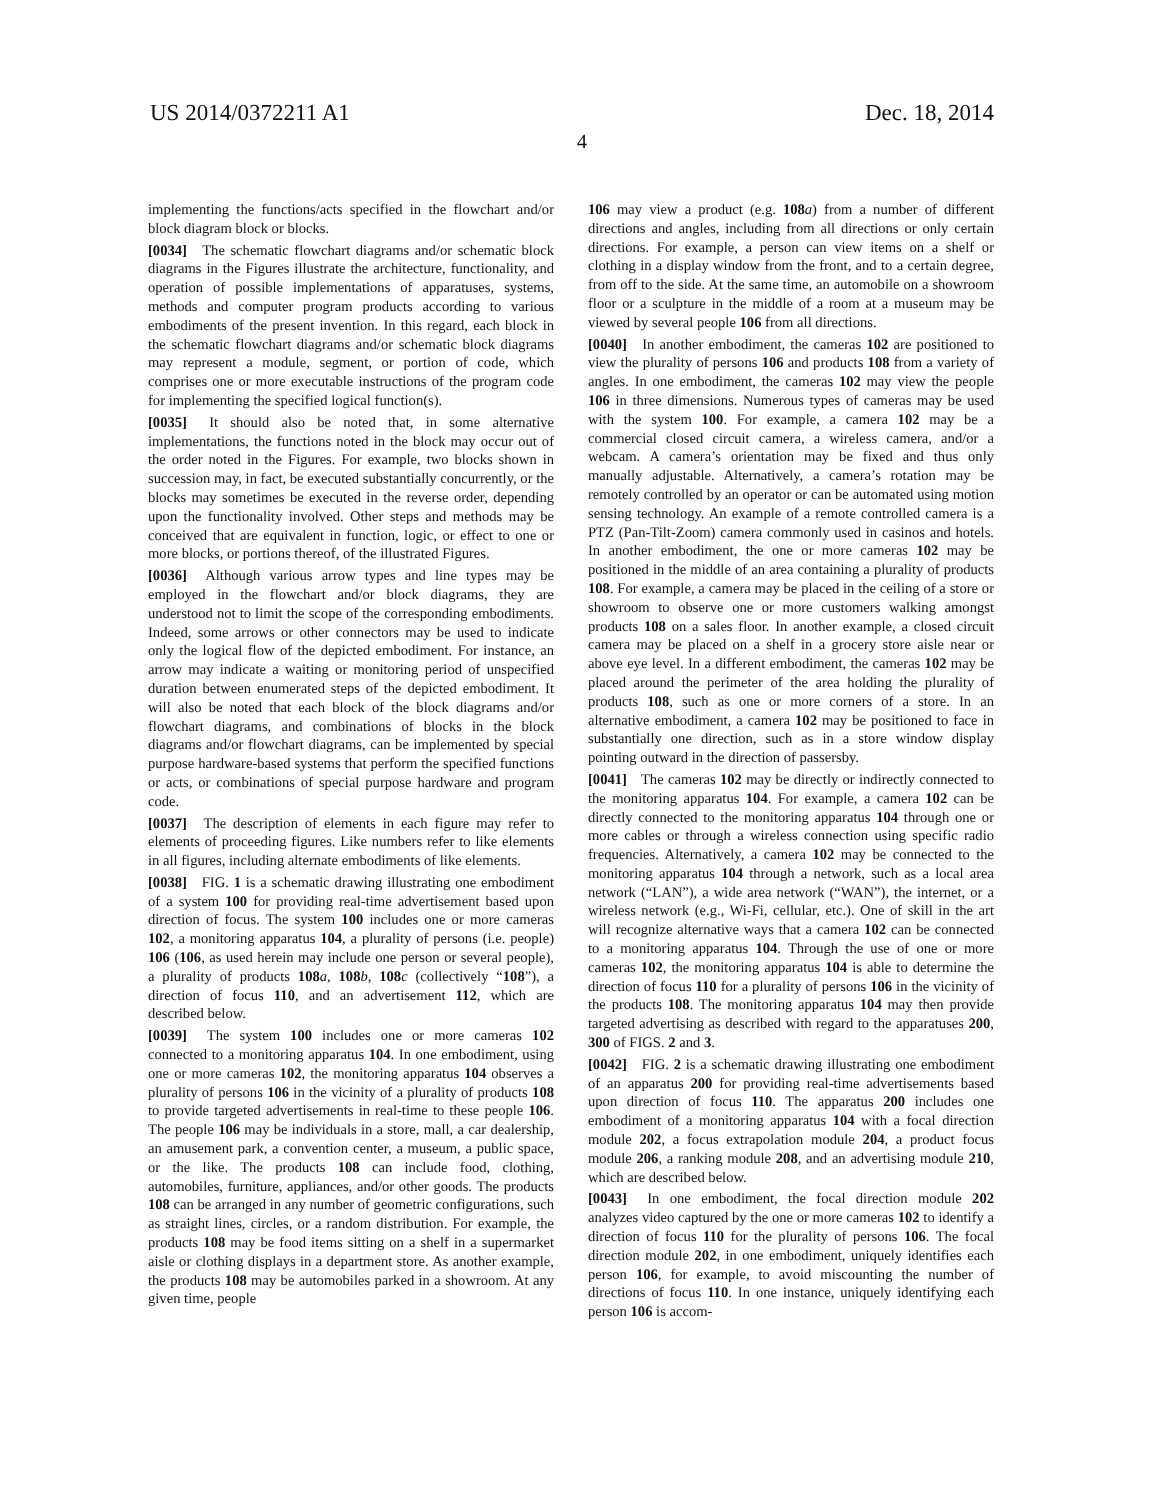US 2014/0372211 A1
4
Dec. 18, 2014
implementing the functions/acts specified in the flowchart and/or block diagram block or blocks.
[0034] The schematic flowchart diagrams and/or schematic block diagrams in the Figures illustrate the architecture, functionality, and operation of possible implementations of apparatuses, systems, methods and computer program products according to various embodiments of the present invention. In this regard, each block in the schematic flowchart diagrams and/or schematic block diagrams may represent a module, segment, or portion of code, which comprises one or more executable instructions of the program code for implementing the specified logical function(s).
[0035] It should also be noted that, in some alternative implementations, the functions noted in the block may occur out of the order noted in the Figures. For example, two blocks shown in succession may, in fact, be executed substantially concurrently, or the blocks may sometimes be executed in the reverse order, depending upon the functionality involved. Other steps and methods may be conceived that are equivalent in function, logic, or effect to one or more blocks, or portions thereof, of the illustrated Figures.
[0036] Although various arrow types and line types may be employed in the flowchart and/or block diagrams, they are understood not to limit the scope of the corresponding embodiments. Indeed, some arrows or other connectors may be used to indicate only the logical flow of the depicted embodiment. For instance, an arrow may indicate a waiting or monitoring period of unspecified duration between enumerated steps of the depicted embodiment. It will also be noted that each block of the block diagrams and/or flowchart diagrams, and combinations of blocks in the block diagrams and/or flowchart diagrams, can be implemented by special purpose hardware-based systems that perform the specified functions or acts, or combinations of special purpose hardware and program code.
[0037] The description of elements in each figure may refer to elements of proceeding figures. Like numbers refer to like elements in all figures, including alternate embodiments of like elements.
[0038] FIG. 1 is a schematic drawing illustrating one embodiment of a system 100 for providing real-time advertisement based upon direction of focus. The system 100 includes one or more cameras 102, a monitoring apparatus 104, a plurality of persons (i.e. people) 106 (106, as used herein may include one person or several people), a plurality of products 108 a, 108 b, 108 c (collectively “108”), a direction of focus 110, and an advertisement 112, which are described below.
[0039] The system 100 includes one or more cameras 102 connected to a monitoring apparatus 104. In one embodiment, using one or more cameras 102, the monitoring apparatus 104 observes a plurality of persons 106 in the vicinity of a plurality of products 108 to provide targeted advertisements in real-time to these people 106. The people 106 may be individuals in a store, mall, a car dealership, an amusement park, a convention center, a museum, a public space, or the like. The products 108 can include food, clothing, automobiles, furniture, appliances, and/or other goods. The products 108 can be arranged in any number of geometric configurations, such as straight lines, circles, or a random distribution. For example, the products 108 may be food items sitting on a shelf in a supermarket aisle or clothing displays in a department store. As another example, the products 108 may be automobiles parked in a showroom. At any given time, people
106 may view a product (e.g. 108 a) from a number of different directions and angles, including from all directions or only certain directions. For example, a person can view items on a shelf or clothing in a display window from the front, and to a certain degree, from off to the side. At the same time, an automobile on a showroom floor or a sculpture in the middle of a room at a museum may be viewed by several people 106 from all directions.
[0040] In another embodiment, the cameras 102 are positioned to view the plurality of persons 106 and products 108 from a variety of angles. In one embodiment, the cameras 102 may view the people 106 in three dimensions. Numerous types of cameras may be used with the system 100. For example, a camera 102 may be a commercial closed circuit camera, a wireless camera, and/or a webcam. A camera’s orientation may be fixed and thus only manually adjustable. Alternatively, a camera’s rotation may be remotely controlled by an operator or can be automated using motion sensing technology. An example of a remote controlled camera is a PTZ (Pan-Tilt-Zoom) camera commonly used in casinos and hotels. In another embodiment, the one or more cameras 102 may be positioned in the middle of an area containing a plurality of products 108. For example, a camera may be placed in the ceiling of a store or showroom to observe one or more customers walking amongst products 108 on a sales floor. In another example, a closed circuit camera may be placed on a shelf in a grocery store aisle near or above eye level. In a different embodiment, the cameras 102 may be placed around the perimeter of the area holding the plurality of products 108, such as one or more corners of a store. In an alternative embodiment, a camera 102 may be positioned to face in substantially one direction, such as in a store window display pointing outward in the direction of passersby.
[0041] The cameras 102 may be directly or indirectly connected to the monitoring apparatus 104. For example, a camera 102 can be directly connected to the monitoring apparatus 104 through one or more cables or through a wireless connection using specific radio frequencies. Alternatively, a camera 102 may be connected to the monitoring apparatus 104 through a network, such as a local area network (“LAN”), a wide area network (“WAN”), the internet, or a wireless network (e.g., Wi-Fi, cellular, etc.). One of skill in the art will recognize alternative ways that a camera 102 can be connected to a monitoring apparatus 104. Through the use of one or more cameras 102, the monitoring apparatus 104 is able to determine the direction of focus 110 for a plurality of persons 106 in the vicinity of the products 108. The monitoring apparatus 104 may then provide targeted advertising as described with regard to the apparatuses 200, 300 of FIGS. 2 and 3.
[0042] FIG. 2 is a schematic drawing illustrating one embodiment of an apparatus 200 for providing real-time advertisements based upon direction of focus 110. The apparatus 200 includes one embodiment of a monitoring apparatus 104 with a focal direction module 202, a focus extrapolation module 204, a product focus module 206, a ranking module 208, and an advertising module 210, which are described below.
[0043] In one embodiment, the focal direction module 202 analyzes video captured by the one or more cameras 102 to identify a direction of focus 110 for the plurality of persons 106. The focal direction module 202, in one embodiment, uniquely identifies each person 106, for example, to avoid miscounting the number of directions of focus 110. In one instance, uniquely identifying each person 106 is accom-